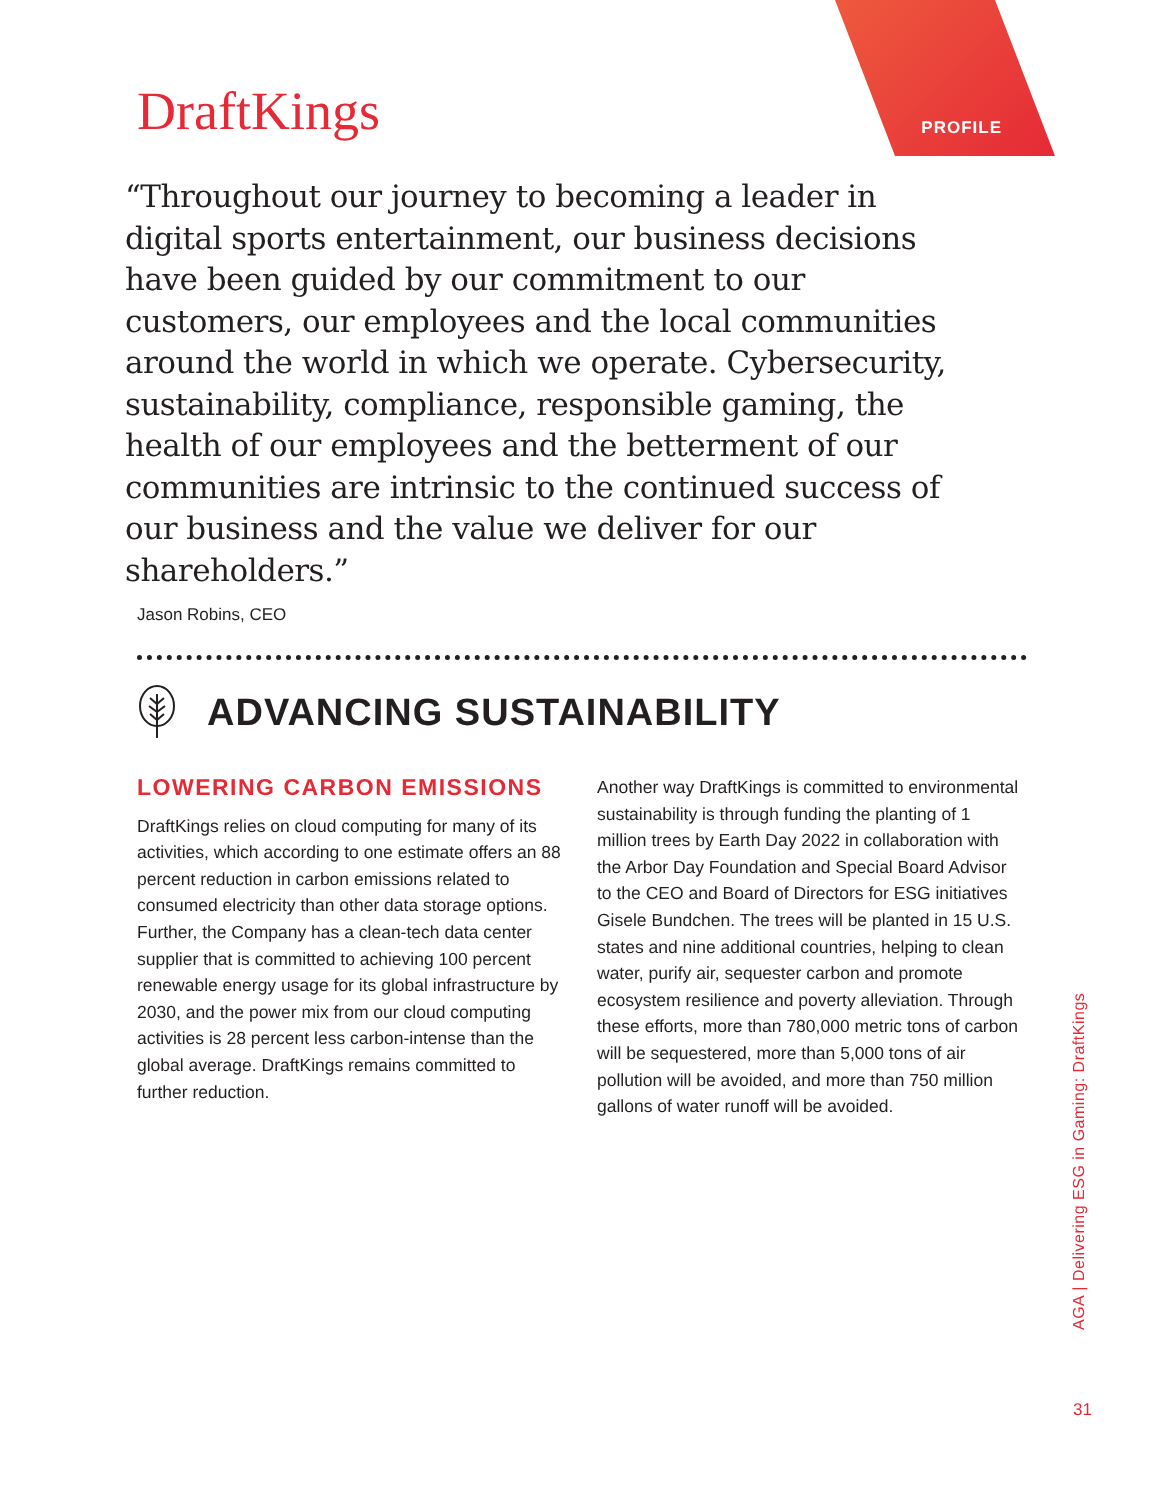DraftKings
PROFILE
“Throughout our journey to becoming a leader in digital sports entertainment, our business decisions have been guided by our commitment to our customers, our employees and the local communities around the world in which we operate. Cybersecurity, sustainability, compliance, responsible gaming, the health of our employees and the betterment of our communities are intrinsic to the continued success of our business and the value we deliver for our shareholders.”
Jason Robins, CEO
ADVANCING SUSTAINABILITY
LOWERING CARBON EMISSIONS
DraftKings relies on cloud computing for many of its activities, which according to one estimate offers an 88 percent reduction in carbon emissions related to consumed electricity than other data storage options. Further, the Company has a clean-tech data center supplier that is committed to achieving 100 percent renewable energy usage for its global infrastructure by 2030, and the power mix from our cloud computing activities is 28 percent less carbon-intense than the global average. DraftKings remains committed to further reduction.
Another way DraftKings is committed to environmental sustainability is through funding the planting of 1 million trees by Earth Day 2022 in collaboration with the Arbor Day Foundation and Special Board Advisor to the CEO and Board of Directors for ESG initiatives Gisele Bundchen. The trees will be planted in 15 U.S. states and nine additional countries, helping to clean water, purify air, sequester carbon and promote ecosystem resilience and poverty alleviation. Through these efforts, more than 780,000 metric tons of carbon will be sequestered, more than 5,000 tons of air pollution will be avoided, and more than 750 million gallons of water runoff will be avoided.
AGA | Delivering ESG in Gaming: DraftKings
31